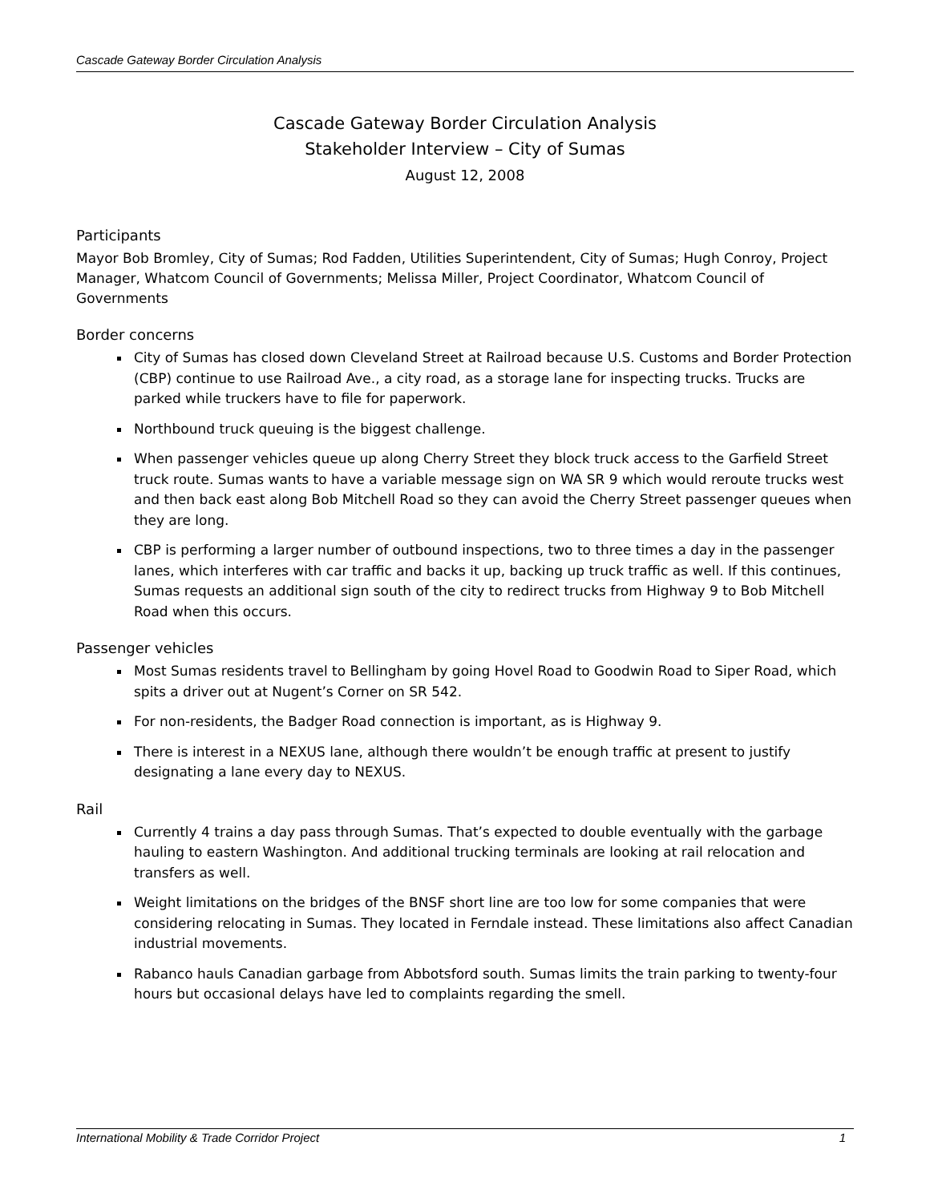Cascade Gateway Border Circulation Analysis
Cascade Gateway Border Circulation Analysis
Stakeholder Interview – City of Sumas
August 12, 2008
Participants
Mayor Bob Bromley, City of Sumas; Rod Fadden, Utilities Superintendent, City of Sumas; Hugh Conroy, Project Manager, Whatcom Council of Governments; Melissa Miller, Project Coordinator, Whatcom Council of Governments
Border concerns
City of Sumas has closed down Cleveland Street at Railroad because U.S. Customs and Border Protection (CBP) continue to use Railroad Ave., a city road, as a storage lane for inspecting trucks. Trucks are parked while truckers have to file for paperwork.
Northbound truck queuing is the biggest challenge.
When passenger vehicles queue up along Cherry Street they block truck access to the Garfield Street truck route. Sumas wants to have a variable message sign on WA SR 9 which would reroute trucks west and then back east along Bob Mitchell Road so they can avoid the Cherry Street passenger queues when they are long.
CBP is performing a larger number of outbound inspections, two to three times a day in the passenger lanes, which interferes with car traffic and backs it up, backing up truck traffic as well. If this continues, Sumas requests an additional sign south of the city to redirect trucks from Highway 9 to Bob Mitchell Road when this occurs.
Passenger vehicles
Most Sumas residents travel to Bellingham by going Hovel Road to Goodwin Road to Siper Road, which spits a driver out at Nugent’s Corner on SR 542.
For non-residents, the Badger Road connection is important, as is Highway 9.
There is interest in a NEXUS lane, although there wouldn’t be enough traffic at present to justify designating a lane every day to NEXUS.
Rail
Currently 4 trains a day pass through Sumas. That’s expected to double eventually with the garbage hauling to eastern Washington. And additional trucking terminals are looking at rail relocation and transfers as well.
Weight limitations on the bridges of the BNSF short line are too low for some companies that were considering relocating in Sumas. They located in Ferndale instead. These limitations also affect Canadian industrial movements.
Rabanco hauls Canadian garbage from Abbotsford south. Sumas limits the train parking to twenty-four hours but occasional delays have led to complaints regarding the smell.
International Mobility & Trade Corridor Project 1